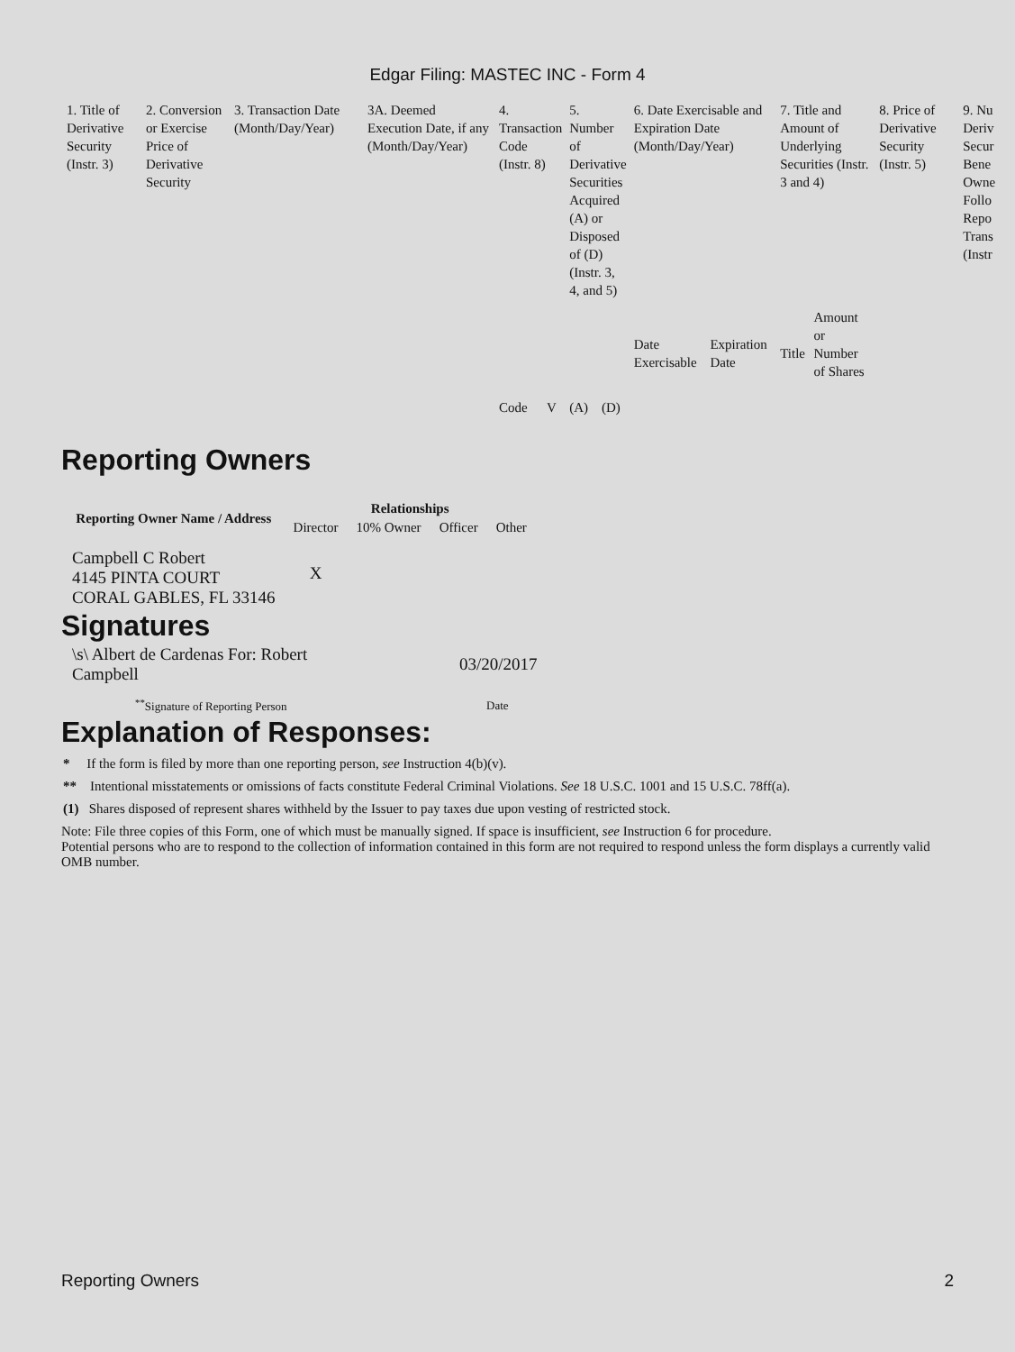Edgar Filing: MASTEC INC - Form 4
| 1. Title of Derivative Security (Instr. 3) | 2. Conversion or Exercise Price of Derivative Security | 3. Transaction Date (Month/Day/Year) | 3A. Deemed Execution Date, if any (Month/Day/Year) | 4. Transaction Code (Instr. 8) | | 5. Number of Derivative Securities Acquired (A) or Disposed of (D) (Instr. 3, 4, and 5) | | 6. Date Exercisable and Expiration Date (Month/Day/Year) | | 7. Title and Amount of Underlying Securities (Instr. 3 and 4) | | 8. Price of Derivative Security (Instr. 5) | 9. Nu Deriv Secur Bene Owne Follo Repo Trans (Instr |
| | | | | Code | V | (A) | (D) | Date Exercisable | Expiration Date | Title | Amount or Number of Shares | | |
Reporting Owners
| Reporting Owner Name / Address | Relationships | | | |
| --- | --- | --- | --- | --- |
| | Director | 10% Owner | Officer | Other |
| Campbell C Robert 4145 PINTA COURT CORAL GABLES, FL 33146 | X | | | |
Signatures
| \s\ Albert de Cardenas For: Robert Campbell | 03/20/2017 |
| <sup>**</sup> Signature of Reporting Person | Date |
Explanation of Responses:
* If the form is filed by more than one reporting person, see Instruction 4(b)(v).
** Intentional misstatements or omissions of facts constitute Federal Criminal Violations. See 18 U.S.C. 1001 and 15 U.S.C. 78ff(a).
(1) Shares disposed of represent shares withheld by the Issuer to pay taxes due upon vesting of restricted stock.
Note: File three copies of this Form, one of which must be manually signed. If space is insufficient, see Instruction 6 for procedure.
Potential persons who are to respond to the collection of information contained in this form are not required to respond unless the form displays a currently valid OMB number.
Reporting Owners 2